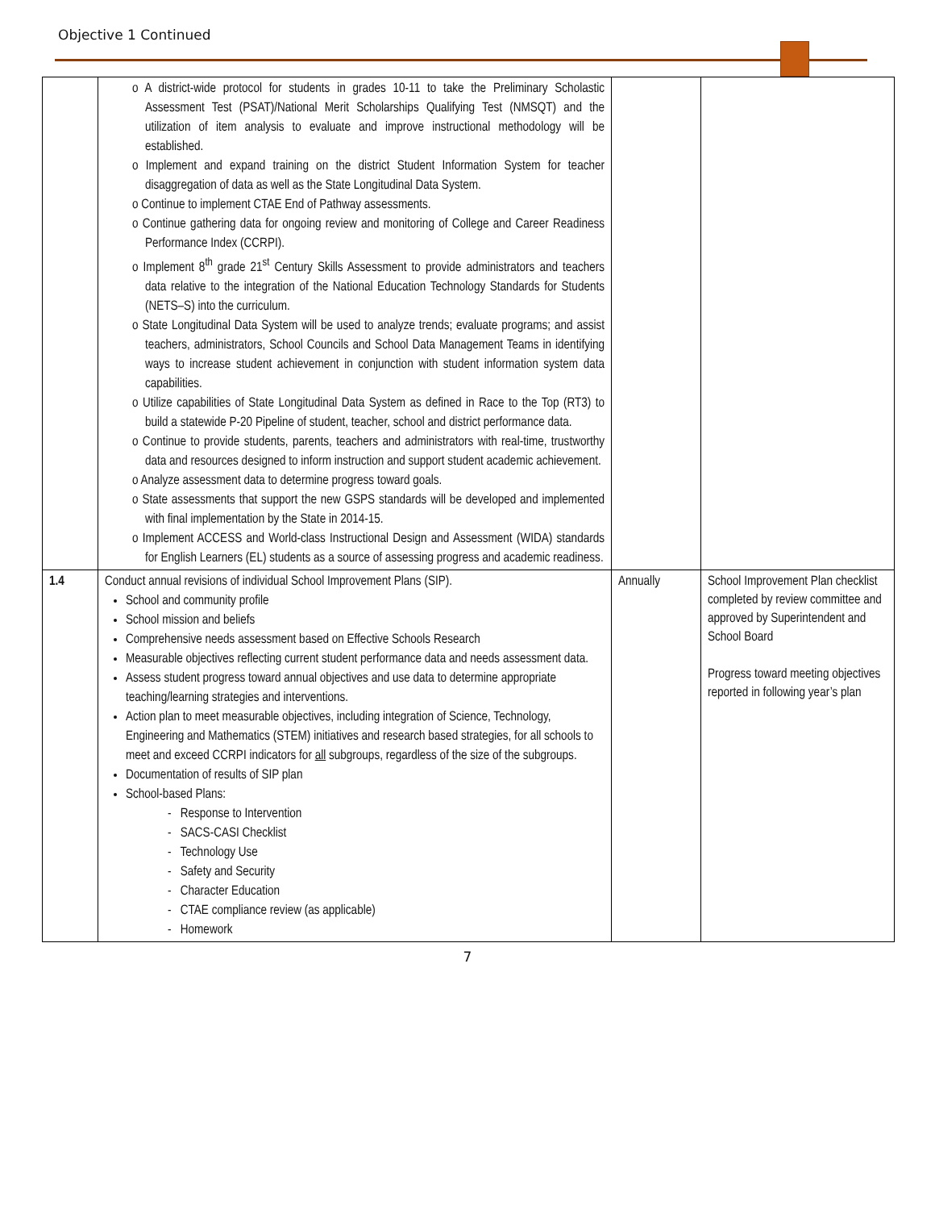Objective 1 Continued
| | o A district-wide protocol for students in grades 10-11 to take the Preliminary Scholastic Assessment Test (PSAT)/National Merit Scholarships Qualifying Test (NMSQT) and the utilization of item analysis to evaluate and improve instructional methodology will be established. o Implement and expand training on the district Student Information System for teacher disaggregation of data as well as the State Longitudinal Data System. o Continue to implement CTAE End of Pathway assessments. o Continue gathering data for ongoing review and monitoring of College and Career Readiness Performance Index (CCRPI). o Implement 8<sup>th</sup> grade 21<sup>st</sup> Century Skills Assessment to provide administrators and teachers data relative to the integration of the National Education Technology Standards for Students (NETS–S) into the curriculum. o State Longitudinal Data System will be used to analyze trends; evaluate programs; and assist teachers, administrators, School Councils and School Data Management Teams in identifying ways to increase student achievement in conjunction with student information system data capabilities. o Utilize capabilities of State Longitudinal Data System as defined in Race to the Top (RT3) to build a statewide P-20 Pipeline of student, teacher, school and district performance data. o Continue to provide students, parents, teachers and administrators with real-time, trustworthy data and resources designed to inform instruction and support student academic achievement. o Analyze assessment data to determine progress toward goals. o State assessments that support the new GSPS standards will be developed and implemented with final implementation by the State in 2014-15. o Implement ACCESS and World-class Instructional Design and Assessment (WIDA) standards for English Learners (EL) students as a source of assessing progress and academic readiness. | | |
| 1.4 | Conduct annual revisions of individual School Improvement Plans (SIP). School and community profile School mission and beliefs Comprehensive needs assessment based on Effective Schools Research Measurable objectives reflecting current student performance data and needs assessment data. Assess student progress toward annual objectives and use data to determine appropriate teaching/learning strategies and interventions. Action plan to meet measurable objectives, including integration of Science, Technology, Engineering and Mathematics (STEM) initiatives and research based strategies, for all schools to meet and exceed CCRPI indicators for all subgroups, regardless of the size of the subgroups. Documentation of results of SIP plan School-based Plans: - Response to Intervention - SACS-CASI Checklist - Technology Use - Safety and Security - Character Education - CTAE compliance review (as applicable) - Homework | Annually | School Improvement Plan checklist completed by review committee and approved by Superintendent and School Board Progress toward meeting objectives reported in following year’s plan |
7